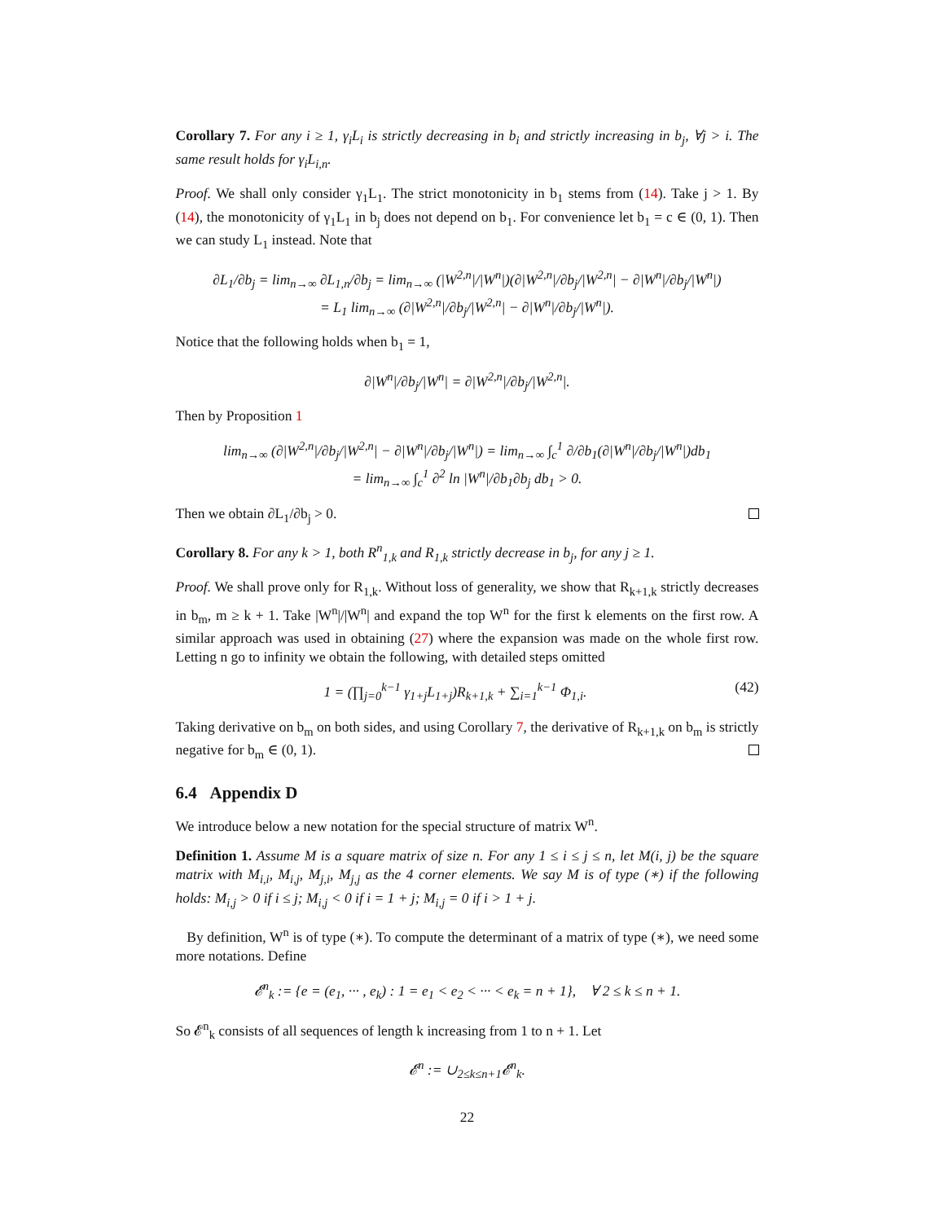Corollary 7. For any i ≥ 1, γ<sub>i</sub>L<sub>i</sub> is strictly decreasing in b<sub>i</sub> and strictly increasing in b<sub>j</sub>, ∀j > i. The same result holds for γ<sub>i</sub>L<sub>i,n</sub>.
Proof. We shall only consider γ<sub>1</sub>L<sub>1</sub>. The strict monotonicity in b<sub>1</sub> stems from (14). Take j > 1. By (14), the monotonicity of γ<sub>1</sub>L<sub>1</sub> in b<sub>j</sub> does not depend on b<sub>1</sub>. For convenience let b<sub>1</sub> = c ∈ (0, 1). Then we can study L<sub>1</sub> instead. Note that
∂L<sub>1</sub>/∂b<sub>j</sub> = lim<sub>n→∞</sub> ∂L<sub>1,n</sub>/∂b<sub>j</sub> = lim<sub>n→∞</sub> (|W<sup>2,n</sup>|/|W<sup>n</sup>|)(∂|W<sup>2,n</sup>|/∂b<sub>j</sub>/|W<sup>2,n</sup>| − ∂|W<sup>n</sup>|/∂b<sub>j</sub>/|W<sup>n</sup>|)
= L<sub>1</sub> lim<sub>n→∞</sub> (∂|W<sup>2,n</sup>|/∂b<sub>j</sub>/|W<sup>2,n</sup>| − ∂|W<sup>n</sup>|/∂b<sub>j</sub>/|W<sup>n</sup>|).
Notice that the following holds when b<sub>1</sub> = 1,
∂|W<sup>n</sup>|/∂b<sub>j</sub>/|W<sup>n</sup>| = ∂|W<sup>2,n</sup>|/∂b<sub>j</sub>/|W<sup>2,n</sup>|.
Then by Proposition 1
lim<sub>n→∞</sub> (∂|W<sup>2,n</sup>|/∂b<sub>j</sub>/|W<sup>2,n</sup>| − ∂|W<sup>n</sup>|/∂b<sub>j</sub>/|W<sup>n</sup>|) = lim<sub>n→∞</sub> ∫<sub>c</sub><sup>1</sup> ∂/∂b<sub>1</sub>(∂|W<sup>n</sup>|/∂b<sub>j</sub>/|W<sup>n</sup>|)db<sub>1</sub>
= lim<sub>n→∞</sub> ∫<sub>c</sub><sup>1</sup> ∂<sup>2</sup> ln |W<sup>n</sup>|/∂b<sub>1</sub>∂b<sub>j</sub> db<sub>1</sub> > 0.
Then we obtain ∂L<sub>1</sub>/∂b<sub>j</sub> > 0.
Corollary 8. For any k > 1, both R<sup>n</sup><sub>1,k</sub> and R<sub>1,k</sub> strictly decrease in b<sub>j</sub>, for any j ≥ 1.
Proof. We shall prove only for R<sub>1,k</sub>. Without loss of generality, we show that R<sub>k+1,k</sub> strictly decreases in b<sub>m</sub>, m ≥ k + 1. Take |W<sup>n</sup>|/|W<sup>n</sup>| and expand the top W<sup>n</sup> for the first k elements on the first row. A similar approach was used in obtaining (27) where the expansion was made on the whole first row. Letting n go to infinity we obtain the following, with detailed steps omitted
1 = (∏<sub>j=0</sub><sup>k−1</sup> γ<sub>1+j</sub>L<sub>1+j</sub>)R<sub>k+1,k</sub> + ∑<sub>i=1</sub><sup>k−1</sup> Φ<sub>1,i</sub>. (42)
Taking derivative on b<sub>m</sub> on both sides, and using Corollary 7, the derivative of R<sub>k+1,k</sub> on b<sub>m</sub> is strictly negative for b<sub>m</sub> ∈ (0, 1).
6.4 Appendix D
We introduce below a new notation for the special structure of matrix W<sup>n</sup>.
Definition 1. Assume M is a square matrix of size n. For any 1 ≤ i ≤ j ≤ n, let M(i, j) be the square matrix with M<sub>i,i</sub>, M<sub>i,j</sub>, M<sub>j,i</sub>, M<sub>j,j</sub> as the 4 corner elements. We say M is of type (∗) if the following holds: M<sub>i,j</sub> > 0 if i ≤ j; M<sub>i,j</sub> < 0 if i = 1 + j; M<sub>i,j</sub> = 0 if i > 1 + j.
By definition, W<sup>n</sup> is of type (∗). To compute the determinant of a matrix of type (∗), we need some more notations. Define
𝓔<sup>n</sup><sub>k</sub> := {e = (e<sub>1</sub>, ··· , e<sub>k</sub>) : 1 = e<sub>1</sub> < e<sub>2</sub> < ··· < e<sub>k</sub> = n + 1}, ∀ 2 ≤ k ≤ n + 1.
So 𝓔<sup>n</sup><sub>k</sub> consists of all sequences of length k increasing from 1 to n + 1. Let
𝓔<sup>n</sup> := ∪<sub>2≤k≤n+1</sub>𝓔<sup>n</sup><sub>k</sub>.
22